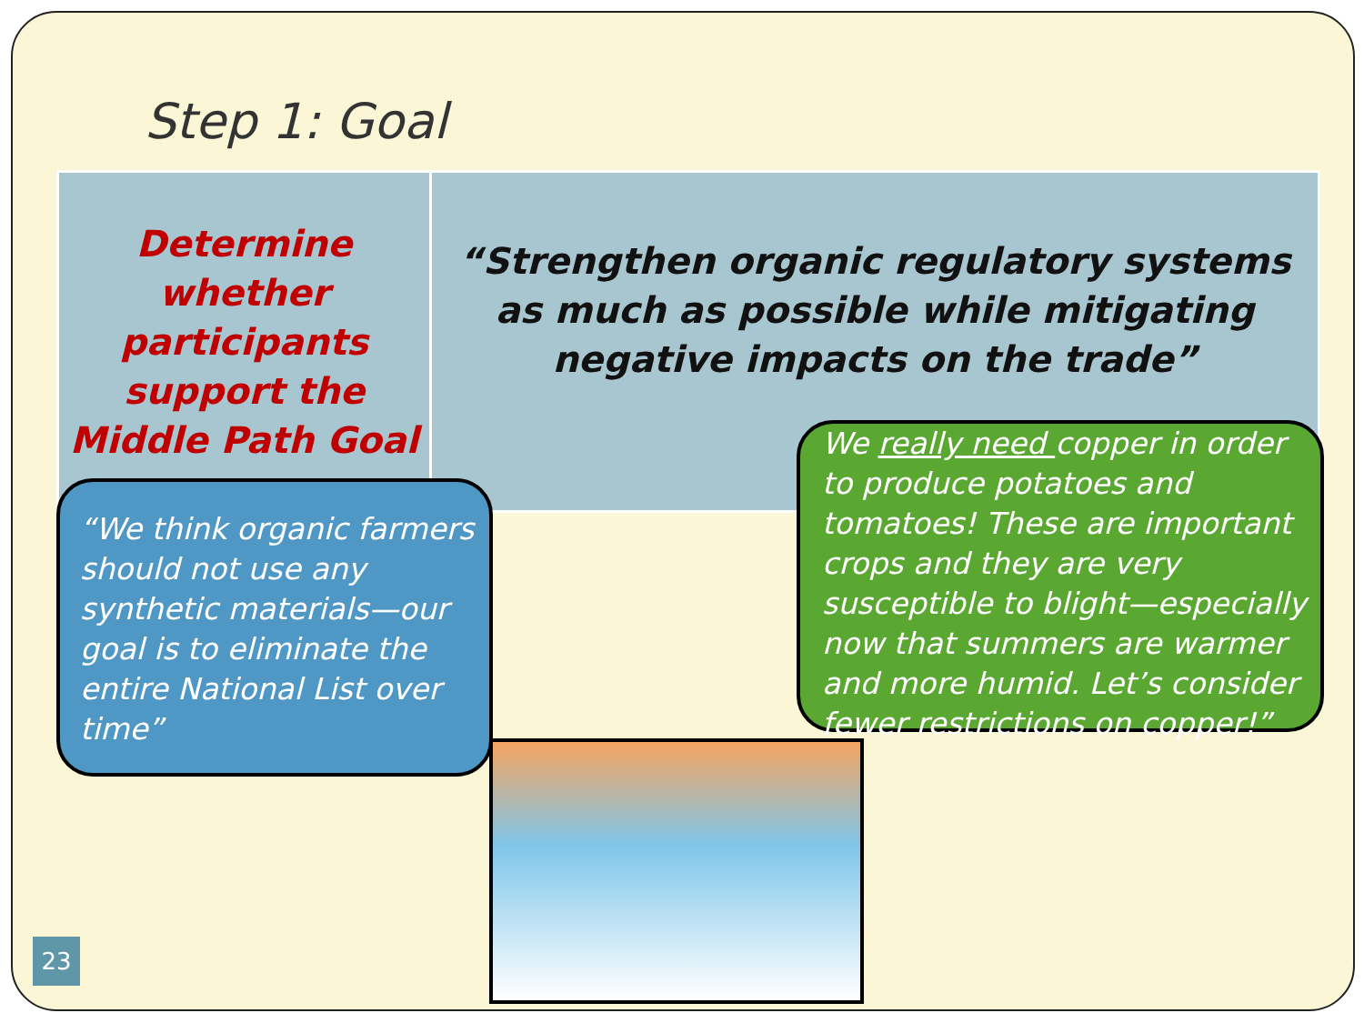Step 1: Goal
| Determine whether participants support the Middle Path Goal | “Strengthen organic regulatory systems as much as possible while mitigating negative impacts on the trade” |
“We think organic farmers should not use any synthetic materials—our goal is to eliminate the entire National List over time”
We really need copper in order to produce potatoes and tomatoes! These are important crops and they are very susceptible to blight—especially now that summers are warmer and more humid. Let’s consider fewer restrictions on copper!”
23